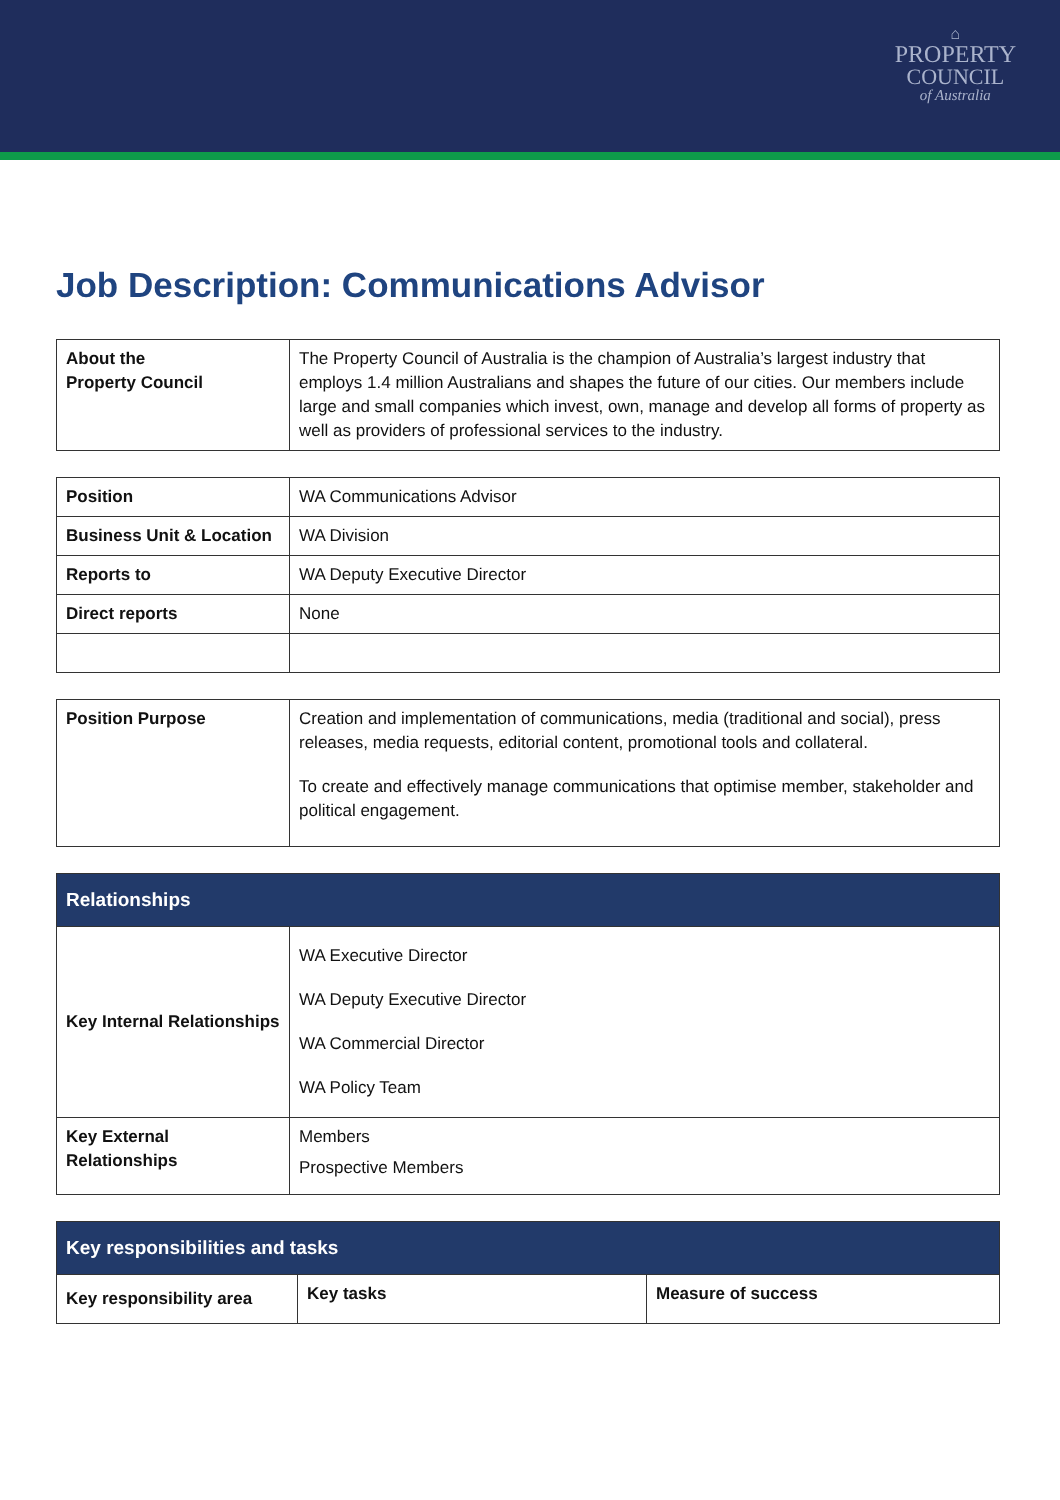⌂
PROPERTY
COUNCIL
of Australia
Job Description: Communications Advisor
| About the Property Council | The Property Council of Australia is the champion of Australia’s largest industry that employs 1.4 million Australians and shapes the future of our cities. Our members include large and small companies which invest, own, manage and develop all forms of property as well as providers of professional services to the industry. |
| Position | WA Communications Advisor |
| Business Unit & Location | WA Division |
| Reports to | WA Deputy Executive Director |
| Direct reports | None |
| Position Purpose | Creation and implementation of communications, media (traditional and social), press releases, media requests, editorial content, promotional tools and collateral. To create and effectively manage communications that optimise member, stakeholder and political engagement. |
| Relationships | |
| --- | --- |
| Key Internal Relationships | WA Executive Director WA Deputy Executive Director WA Commercial Director WA Policy Team |
| Key External Relationships | Members Prospective Members |
| Key responsibilities and tasks | | |
| --- | --- | --- |
| Key responsibility area | Key tasks | Measure of success |